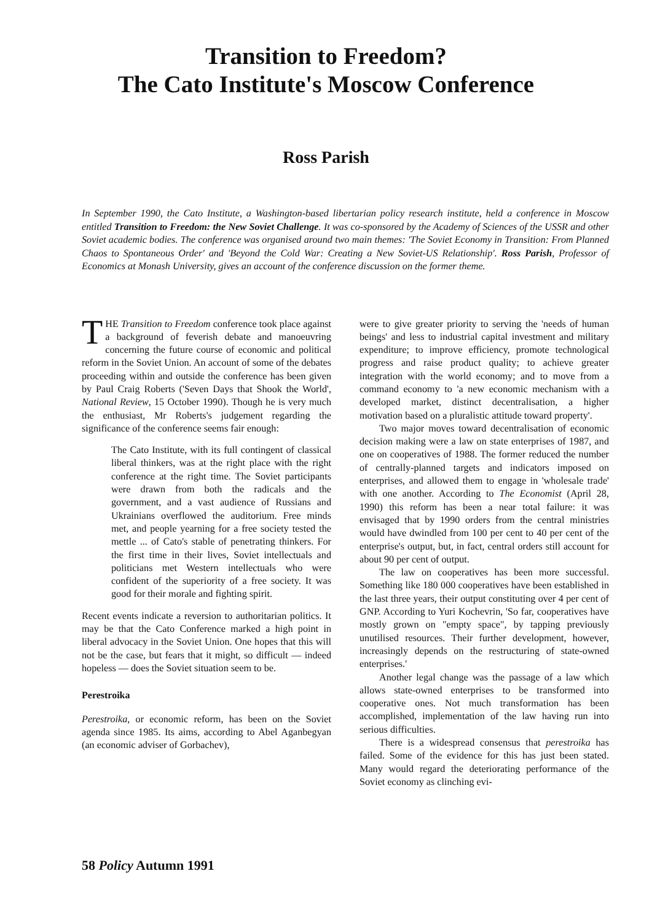Transition to Freedom?
The Cato Institute's Moscow Conference
Ross Parish
In September 1990, the Cato Institute, a Washington-based libertarian policy research institute, held a conference in Moscow entitled Transition to Freedom: the New Soviet Challenge. It was co-sponsored by the Academy of Sciences of the USSR and other Soviet academic bodies. The conference was organised around two main themes: 'The Soviet Economy in Transition: From Planned Chaos to Spontaneous Order' and 'Beyond the Cold War: Creating a New Soviet-US Relationship'. Ross Parish, Professor of Economics at Monash University, gives an account of the conference discussion on the former theme.
THE Transition to Freedom conference took place against a background of feverish debate and manoeuvring concerning the future course of economic and political reform in the Soviet Union. An account of some of the debates proceeding within and outside the conference has been given by Paul Craig Roberts ('Seven Days that Shook the World', National Review, 15 October 1990). Though he is very much the enthusiast, Mr Roberts's judgement regarding the significance of the conference seems fair enough:
The Cato Institute, with its full contingent of classical liberal thinkers, was at the right place with the right conference at the right time. The Soviet participants were drawn from both the radicals and the government, and a vast audience of Russians and Ukrainians overflowed the auditorium. Free minds met, and people yearning for a free society tested the mettle ... of Cato's stable of penetrating thinkers. For the first time in their lives, Soviet intellectuals and politicians met Western intellectuals who were confident of the superiority of a free society. It was good for their morale and fighting spirit.
Recent events indicate a reversion to authoritarian politics. It may be that the Cato Conference marked a high point in liberal advocacy in the Soviet Union. One hopes that this will not be the case, but fears that it might, so difficult — indeed hopeless — does the Soviet situation seem to be.
Perestroika
Perestroika, or economic reform, has been on the Soviet agenda since 1985. Its aims, according to Abel Aganbegyan (an economic adviser of Gorbachev),
were to give greater priority to serving the 'needs of human beings' and less to industrial capital investment and military expenditure; to improve efficiency, promote technological progress and raise product quality; to achieve greater integration with the world economy; and to move from a command economy to 'a new economic mechanism with a developed market, distinct decentralisation, a higher motivation based on a pluralistic attitude toward property'.
Two major moves toward decentralisation of economic decision making were a law on state enterprises of 1987, and one on cooperatives of 1988. The former reduced the number of centrally-planned targets and indicators imposed on enterprises, and allowed them to engage in 'wholesale trade' with one another. According to The Economist (April 28, 1990) this reform has been a near total failure: it was envisaged that by 1990 orders from the central ministries would have dwindled from 100 per cent to 40 per cent of the enterprise's output, but, in fact, central orders still account for about 90 per cent of output.
The law on cooperatives has been more successful. Something like 180 000 cooperatives have been established in the last three years, their output constituting over 4 per cent of GNP. According to Yuri Kochevrin, 'So far, cooperatives have mostly grown on "empty space", by tapping previously unutilised resources. Their further development, however, increasingly depends on the restructuring of state-owned enterprises.'
Another legal change was the passage of a law which allows state-owned enterprises to be transformed into cooperative ones. Not much transformation has been accomplished, implementation of the law having run into serious difficulties.
There is a widespread consensus that perestroika has failed. Some of the evidence for this has just been stated. Many would regard the deteriorating performance of the Soviet economy as clinching evi-
58 Policy Autumn 1991